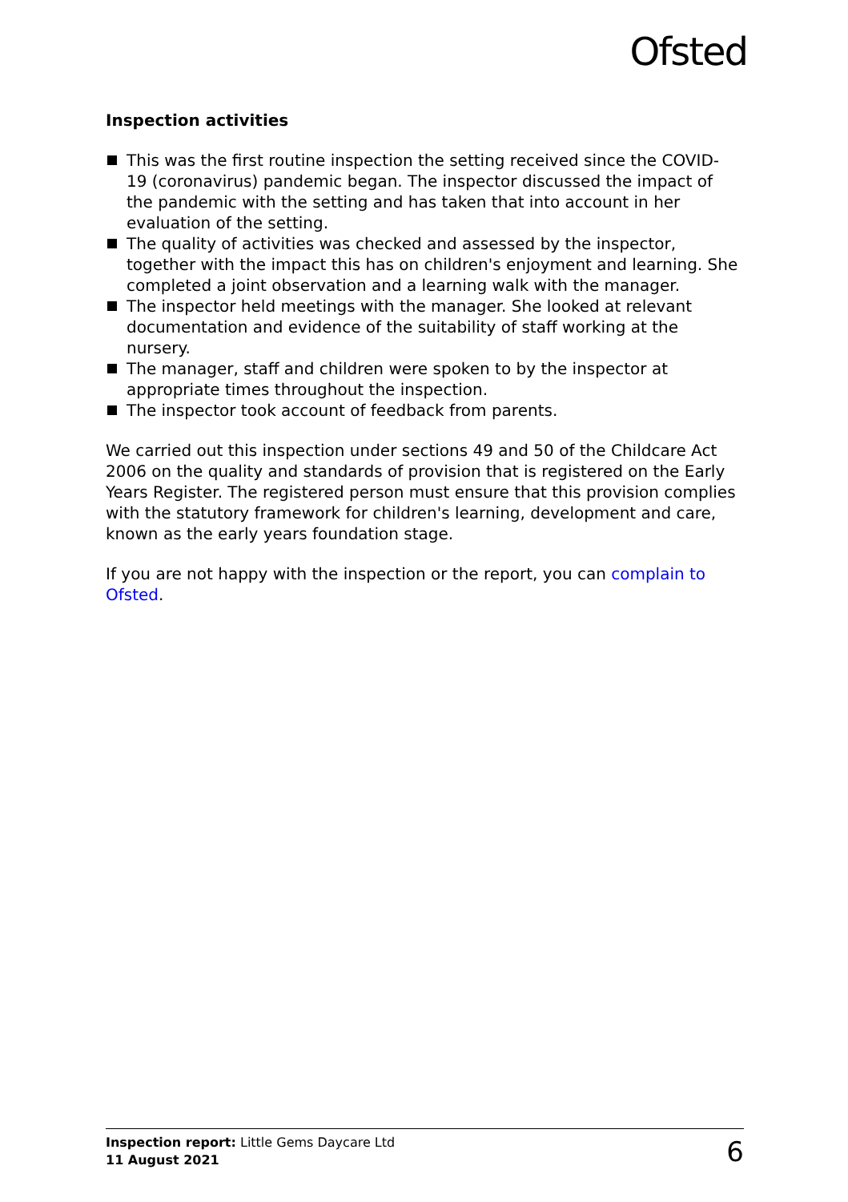Ofsted
Inspection activities
This was the first routine inspection the setting received since the COVID-19 (coronavirus) pandemic began. The inspector discussed the impact of the pandemic with the setting and has taken that into account in her evaluation of the setting.
The quality of activities was checked and assessed by the inspector, together with the impact this has on children's enjoyment and learning. She completed a joint observation and a learning walk with the manager.
The inspector held meetings with the manager. She looked at relevant documentation and evidence of the suitability of staff working at the nursery.
The manager, staff and children were spoken to by the inspector at appropriate times throughout the inspection.
The inspector took account of feedback from parents.
We carried out this inspection under sections 49 and 50 of the Childcare Act 2006 on the quality and standards of provision that is registered on the Early Years Register. The registered person must ensure that this provision complies with the statutory framework for children's learning, development and care, known as the early years foundation stage.
If you are not happy with the inspection or the report, you can complain to Ofsted.
Inspection report: Little Gems Daycare Ltd
11 August 2021
6